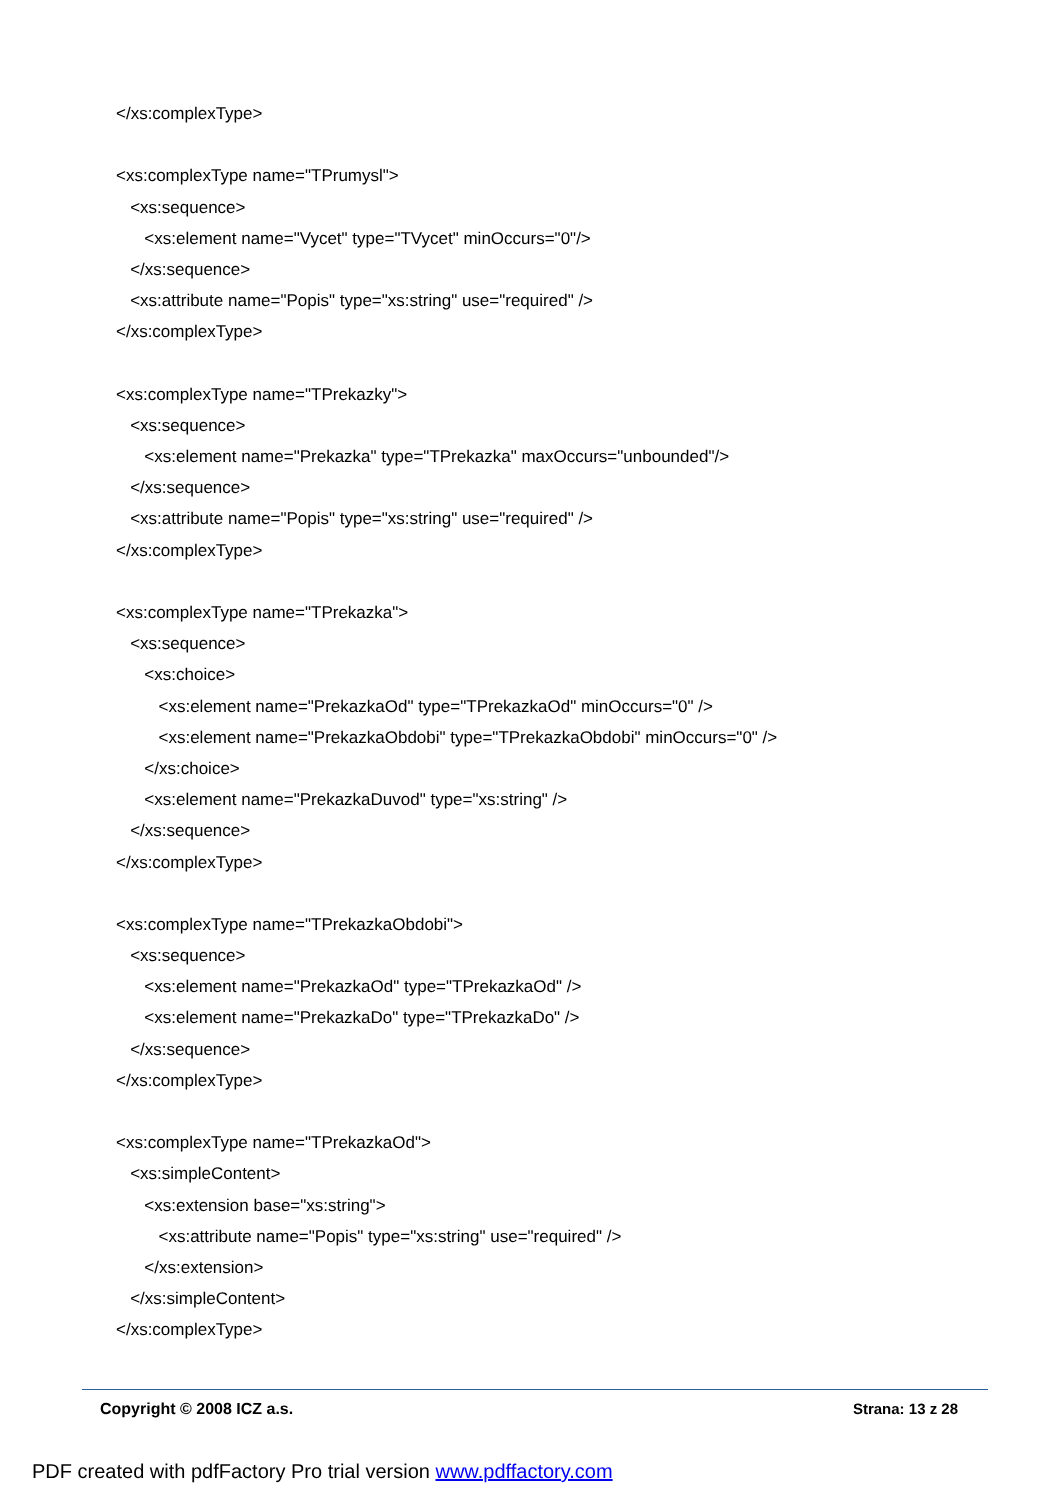</xs:complexType>
<xs:complexType name="TPrumysl">
<xs:sequence>
<xs:element name="Vycet" type="TVycet" minOccurs="0"/>
</xs:sequence>
<xs:attribute name="Popis" type="xs:string" use="required" />
</xs:complexType>
<xs:complexType name="TPrekazky">
<xs:sequence>
<xs:element name="Prekazka" type="TPrekazka" maxOccurs="unbounded"/>
</xs:sequence>
<xs:attribute name="Popis" type="xs:string" use="required" />
</xs:complexType>
<xs:complexType name="TPrekazka">
<xs:sequence>
<xs:choice>
<xs:element name="PrekazkaOd" type="TPrekazkaOd" minOccurs="0" />
<xs:element name="PrekazkaObdobi" type="TPrekazkaObdobi" minOccurs="0" />
</xs:choice>
<xs:element name="PrekazkaDuvod" type="xs:string" />
</xs:sequence>
</xs:complexType>
<xs:complexType name="TPrekazkaObdobi">
<xs:sequence>
<xs:element name="PrekazkaOd" type="TPrekazkaOd" />
<xs:element name="PrekazkaDo" type="TPrekazkaDo" />
</xs:sequence>
</xs:complexType>
<xs:complexType name="TPrekazkaOd">
<xs:simpleContent>
<xs:extension base="xs:string">
<xs:attribute name="Popis" type="xs:string" use="required" />
</xs:extension>
</xs:simpleContent>
</xs:complexType>
Copyright © 2008 ICZ a.s. Strana: 13 z 28
PDF created with pdfFactory Pro trial version www.pdffactory.com